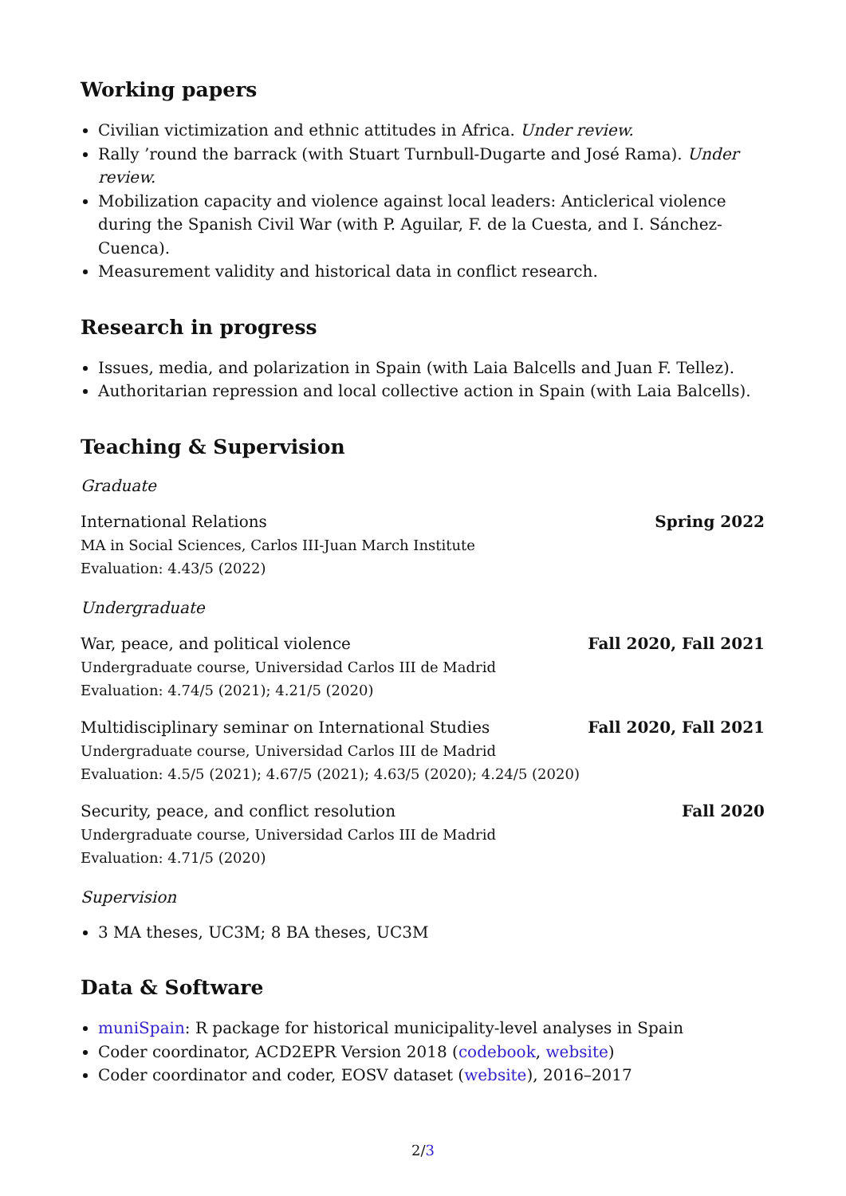Working papers
Civilian victimization and ethnic attitudes in Africa. Under review.
Rally ’round the barrack (with Stuart Turnbull-Dugarte and José Rama). Under review.
Mobilization capacity and violence against local leaders: Anticlerical violence during the Spanish Civil War (with P. Aguilar, F. de la Cuesta, and I. Sánchez-Cuenca).
Measurement validity and historical data in conflict research.
Research in progress
Issues, media, and polarization in Spain (with Laia Balcells and Juan F. Tellez).
Authoritarian repression and local collective action in Spain (with Laia Balcells).
Teaching & Supervision
Graduate
International Relations Spring 2022
MA in Social Sciences, Carlos III-Juan March Institute
Evaluation: 4.43/5 (2022)
Undergraduate
War, peace, and political violence Fall 2020, Fall 2021
Undergraduate course, Universidad Carlos III de Madrid
Evaluation: 4.74/5 (2021); 4.21/5 (2020)
Multidisciplinary seminar on International Studies Fall 2020, Fall 2021
Undergraduate course, Universidad Carlos III de Madrid
Evaluation: 4.5/5 (2021); 4.67/5 (2021); 4.63/5 (2020); 4.24/5 (2020)
Security, peace, and conflict resolution Fall 2020
Undergraduate course, Universidad Carlos III de Madrid
Evaluation: 4.71/5 (2020)
Supervision
3 MA theses, UC3M; 8 BA theses, UC3M
Data & Software
muniSpain: R package for historical municipality-level analyses in Spain
Coder coordinator, ACD2EPR Version 2018 (codebook, website)
Coder coordinator and coder, EOSV dataset (website), 2016–2017
2/3